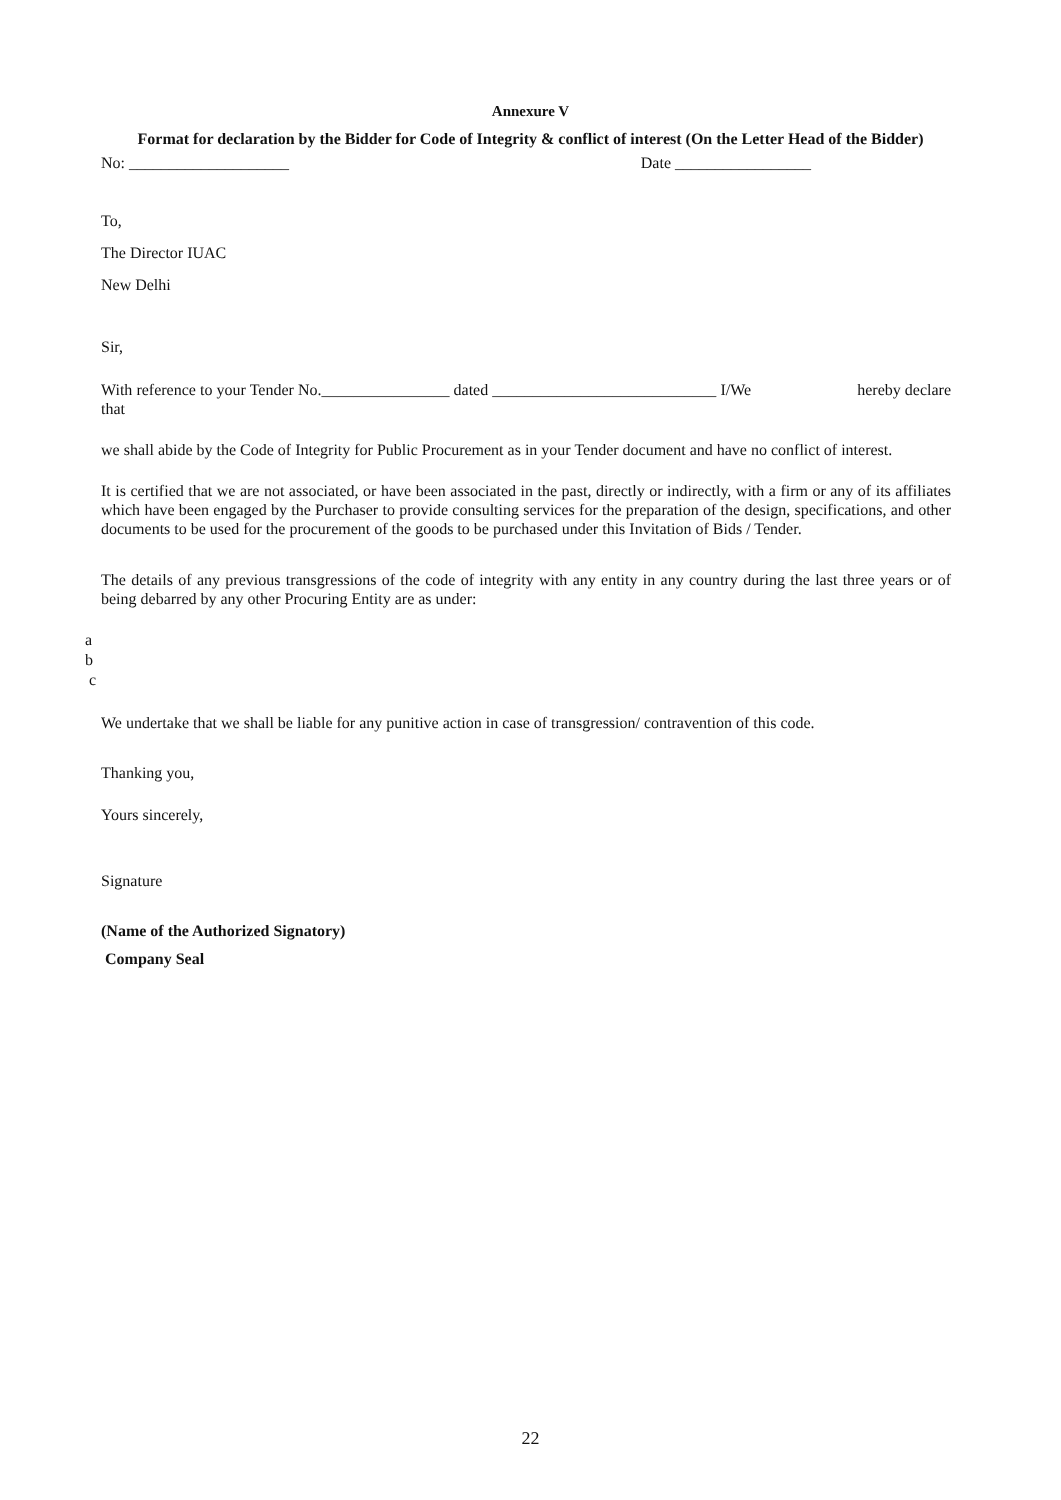Annexure V
Format for declaration by the Bidder for Code of Integrity & conflict of interest (On the Letter Head of the Bidder)
No: ____________________ Date _________________
To,
The Director IUAC
New Delhi
Sir,
With reference to your Tender No.________________ dated ____________________________ I/We hereby declare that
we shall abide by the Code of Integrity for Public Procurement as in your Tender document and have no conflict of interest.
It is certified that we are not associated, or have been associated in the past, directly or indirectly, with a firm or any of its affiliates which have been engaged by the Purchaser to provide consulting services for the preparation of the design, specifications, and other documents to be used for the procurement of the goods to be purchased under this Invitation of Bids / Tender.
The details of any previous transgressions of the code of integrity with any entity in any country during the last three years or of being debarred by any other Procuring Entity are as under:
a
b
c
We undertake that we shall be liable for any punitive action in case of transgression/ contravention of this code.
Thanking you,
Yours sincerely,
Signature
(Name of the Authorized Signatory)
Company Seal
22